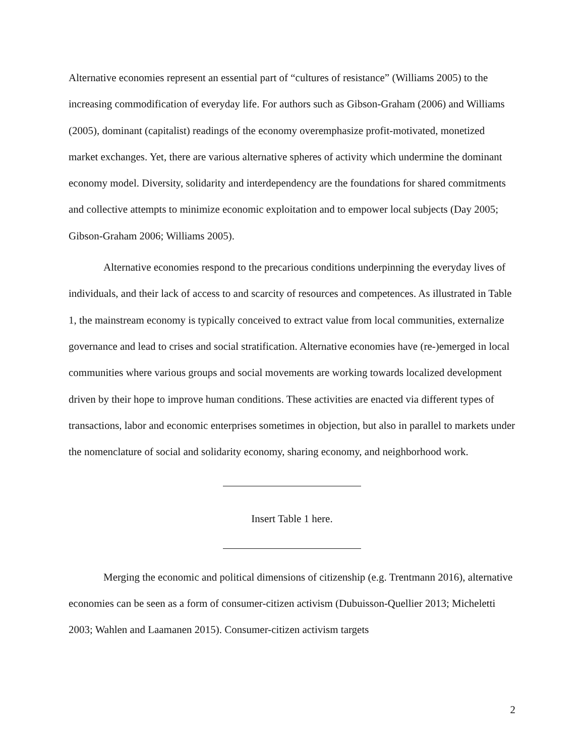Alternative economies represent an essential part of “cultures of resistance” (Williams 2005) to the increasing commodification of everyday life. For authors such as Gibson-Graham (2006) and Williams (2005), dominant (capitalist) readings of the economy overemphasize profit-motivated, monetized market exchanges. Yet, there are various alternative spheres of activity which undermine the dominant economy model. Diversity, solidarity and interdependency are the foundations for shared commitments and collective attempts to minimize economic exploitation and to empower local subjects (Day 2005; Gibson-Graham 2006; Williams 2005).
Alternative economies respond to the precarious conditions underpinning the everyday lives of individuals, and their lack of access to and scarcity of resources and competences. As illustrated in Table 1, the mainstream economy is typically conceived to extract value from local communities, externalize governance and lead to crises and social stratification. Alternative economies have (re-)emerged in local communities where various groups and social movements are working towards localized development driven by their hope to improve human conditions. These activities are enacted via different types of transactions, labor and economic enterprises sometimes in objection, but also in parallel to markets under the nomenclature of social and solidarity economy, sharing economy, and neighborhood work.
Insert Table 1 here.
Merging the economic and political dimensions of citizenship (e.g. Trentmann 2016), alternative economies can be seen as a form of consumer-citizen activism (Dubuisson-Quellier 2013; Micheletti 2003; Wahlen and Laamanen 2015). Consumer-citizen activism targets
2